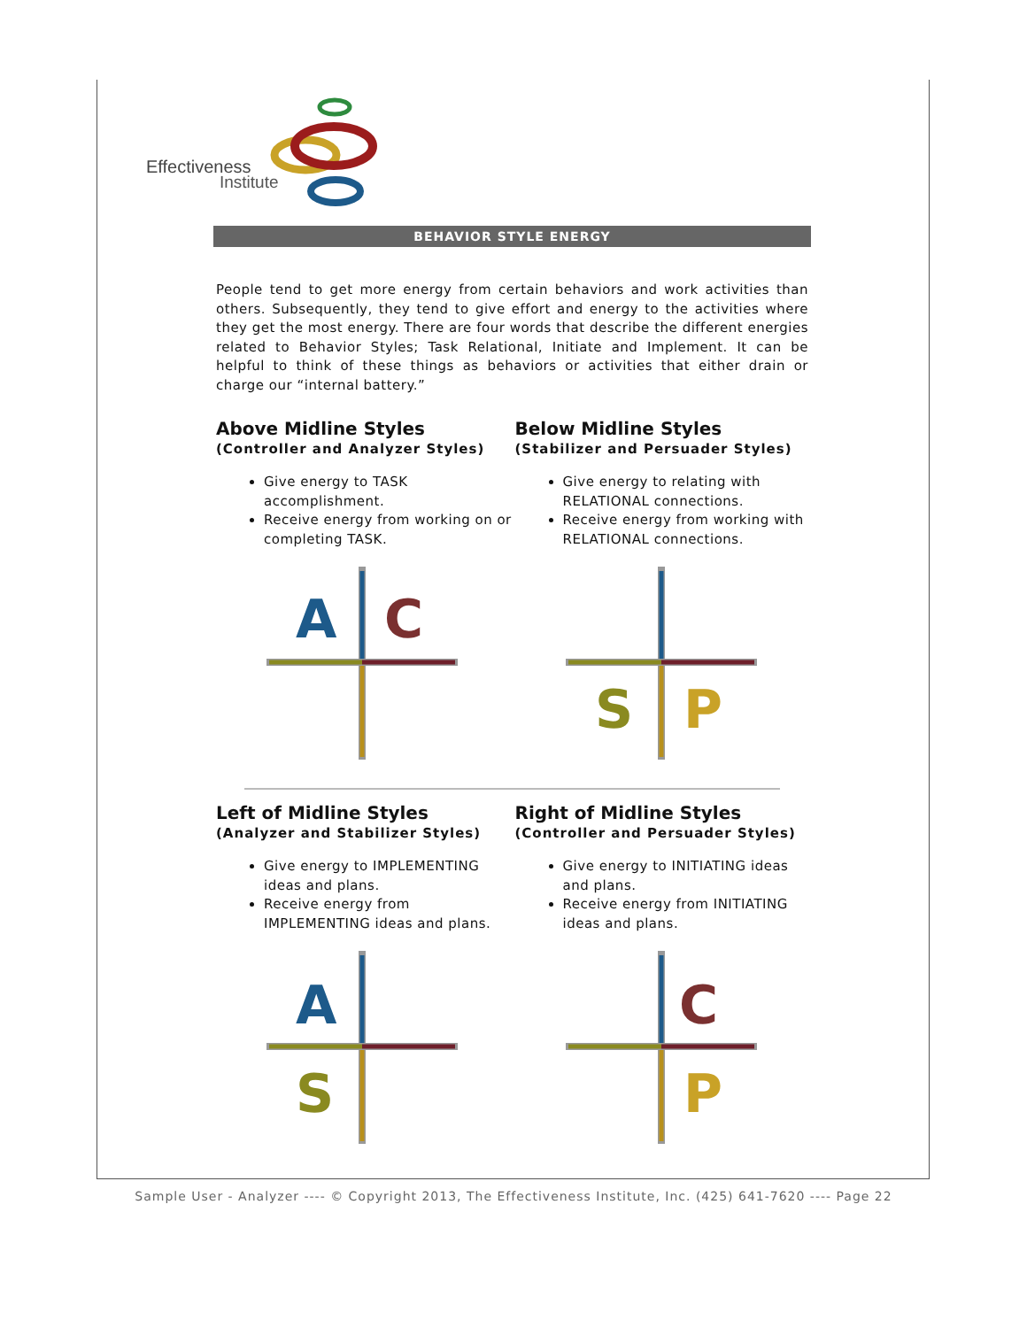Effectiveness
Institute
BEHAVIOR STYLE ENERGY
People tend to get more energy from certain behaviors and work activities than others. Subsequently, they tend to give effort and energy to the activities where they get the most energy. There are four words that describe the different energies related to Behavior Styles; Task Relational, Initiate and Implement. It can be helpful to think of these things as behaviors or activities that either drain or charge our “internal battery.”
Above Midline Styles
(Controller and Analyzer Styles)
Give energy to TASK accomplishment.
Receive energy from working on or completing TASK.
A
C
Below Midline Styles
(Stabilizer and Persuader Styles)
Give energy to relating with RELATIONAL connections.
Receive energy from working with RELATIONAL connections.
S
P
Left of Midline Styles
(Analyzer and Stabilizer Styles)
Give energy to IMPLEMENTING ideas and plans.
Receive energy from IMPLEMENTING ideas and plans.
A
S
Right of Midline Styles
(Controller and Persuader Styles)
Give energy to INITIATING ideas and plans.
Receive energy from INITIATING ideas and plans.
C
P
Sample User - Analyzer ---- © Copyright 2013, The Effectiveness Institute, Inc. (425) 641-7620 ---- Page 22